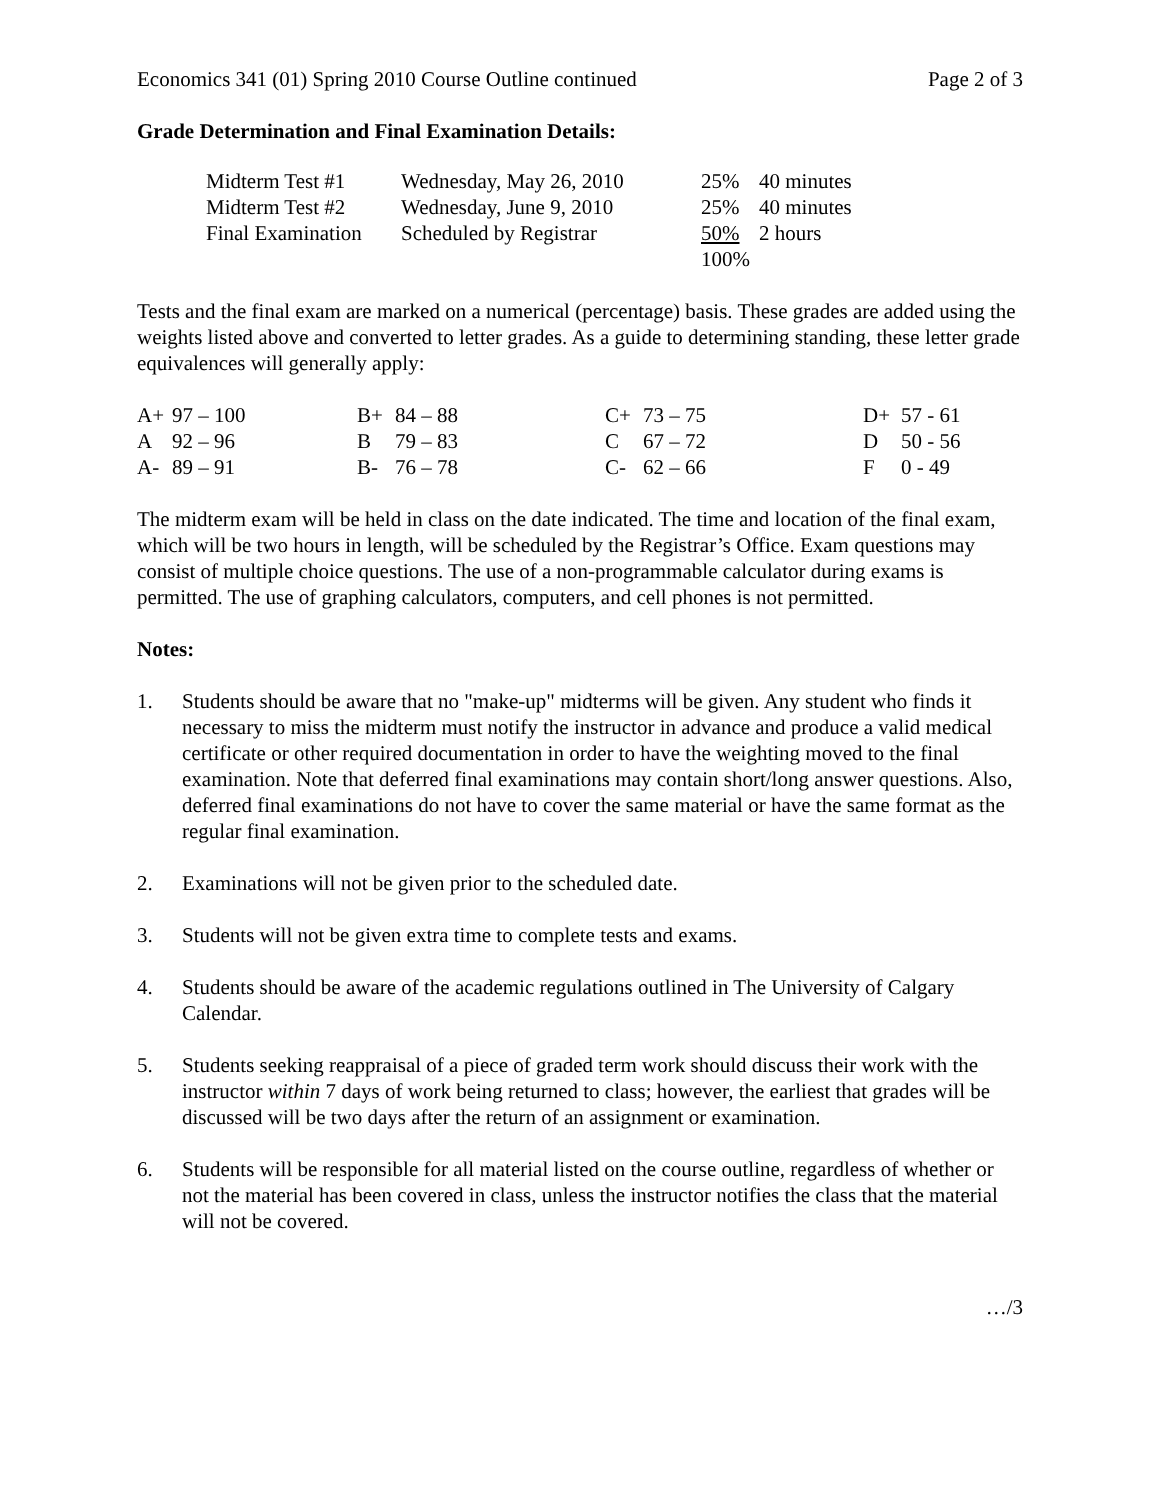Economics 341 (01) Spring 2010 Course Outline continued Page 2 of 3
Grade Determination and Final Examination Details:
| Midterm Test #1 | Wednesday, May 26, 2010 | 25% | 40 minutes |
| Midterm Test #2 | Wednesday, June 9, 2010 | 25% | 40 minutes |
| Final Examination | Scheduled by Registrar | 50% | 2 hours |
| | | 100% | |
Tests and the final exam are marked on a numerical (percentage) basis. These grades are added using the weights listed above and converted to letter grades. As a guide to determining standing, these letter grade equivalences will generally apply:
| A+ | 97 – 100 | B+ | 84 – 88 | C+ | 73 – 75 | D+ | 57 - 61 |
| A | 92 – 96 | B | 79 – 83 | C | 67 – 72 | D | 50 - 56 |
| A- | 89 – 91 | B- | 76 – 78 | C- | 62 – 66 | F | 0 - 49 |
The midterm exam will be held in class on the date indicated. The time and location of the final exam, which will be two hours in length, will be scheduled by the Registrar’s Office. Exam questions may consist of multiple choice questions. The use of a non-programmable calculator during exams is permitted. The use of graphing calculators, computers, and cell phones is not permitted.
Notes:
1. Students should be aware that no "make-up" midterms will be given. Any student who finds it necessary to miss the midterm must notify the instructor in advance and produce a valid medical certificate or other required documentation in order to have the weighting moved to the final examination. Note that deferred final examinations may contain short/long answer questions. Also, deferred final examinations do not have to cover the same material or have the same format as the regular final examination.
2. Examinations will not be given prior to the scheduled date.
3. Students will not be given extra time to complete tests and exams.
4. Students should be aware of the academic regulations outlined in The University of Calgary Calendar.
5. Students seeking reappraisal of a piece of graded term work should discuss their work with the instructor within 7 days of work being returned to class; however, the earliest that grades will be discussed will be two days after the return of an assignment or examination.
6. Students will be responsible for all material listed on the course outline, regardless of whether or not the material has been covered in class, unless the instructor notifies the class that the material will not be covered.
…/3